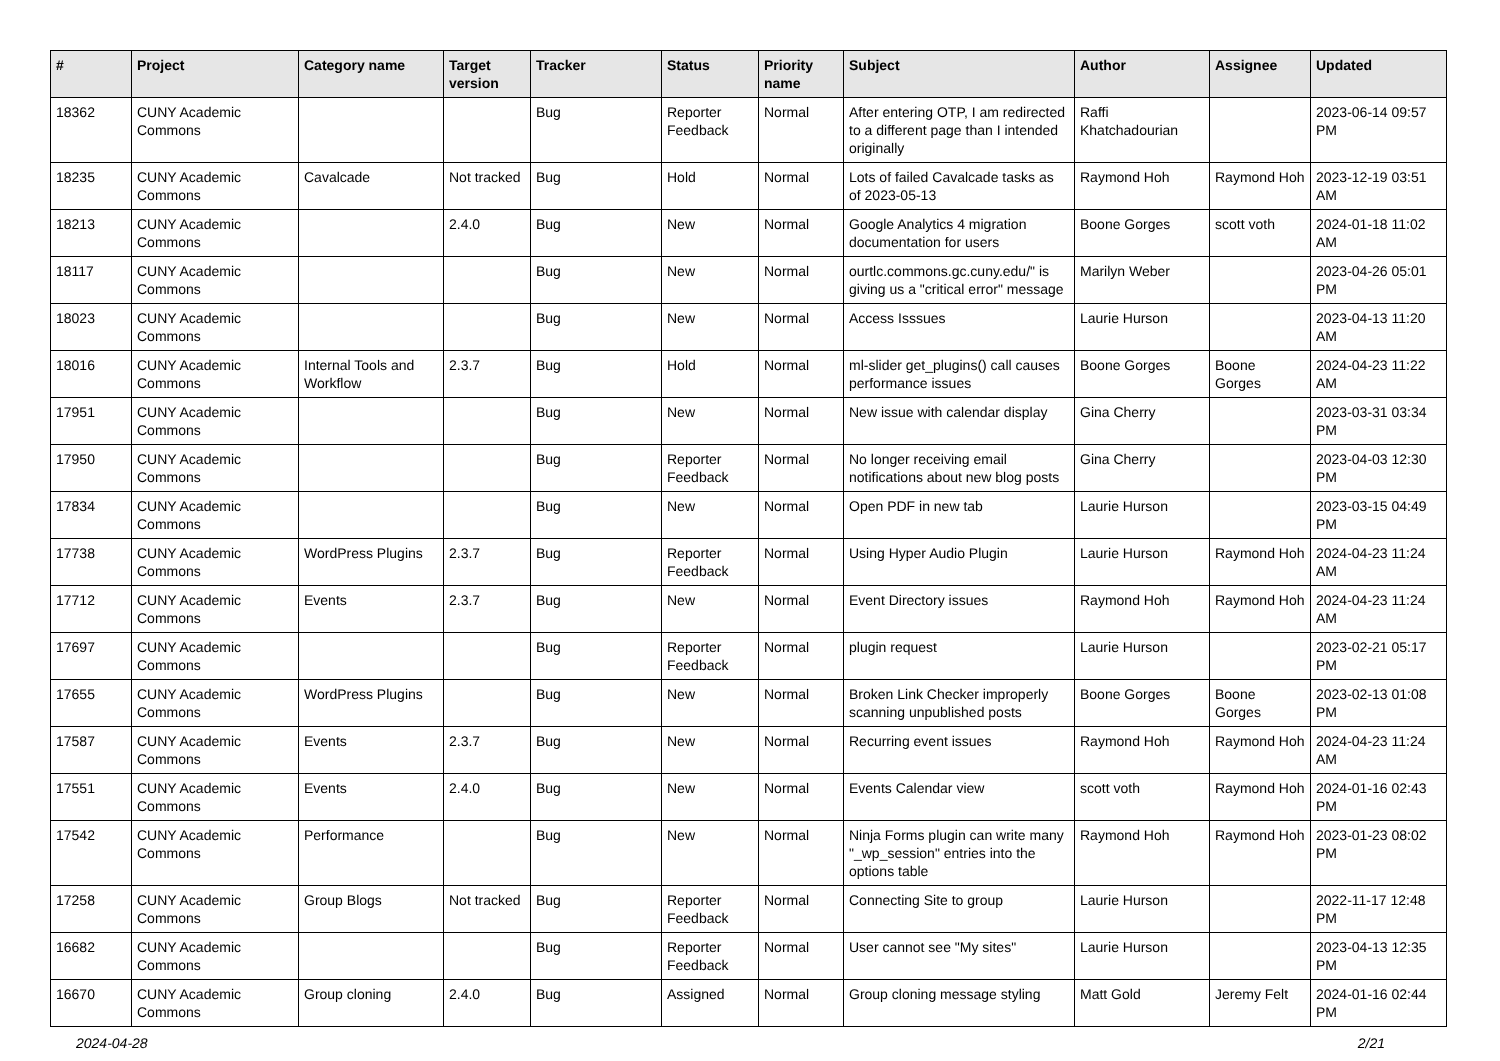| # | Project | Category name | Target version | Tracker | Status | Priority name | Subject | Author | Assignee | Updated |
| --- | --- | --- | --- | --- | --- | --- | --- | --- | --- | --- |
| 18362 | CUNY Academic Commons | | | Bug | Reporter Feedback | Normal | After entering OTP, I am redirected to a different page than I intended originally | Raffi Khatchadourian | | 2023-06-14 09:57 PM |
| 18235 | CUNY Academic Commons | Cavalcade | Not tracked | Bug | Hold | Normal | Lots of failed Cavalcade tasks as of 2023-05-13 | Raymond Hoh | Raymond Hoh | 2023-12-19 03:51 AM |
| 18213 | CUNY Academic Commons | | 2.4.0 | Bug | New | Normal | Google Analytics 4 migration documentation for users | Boone Gorges | scott voth | 2024-01-18 11:02 AM |
| 18117 | CUNY Academic Commons | | | Bug | New | Normal | ourtlc.commons.gc.cuny.edu/" is giving us a "critical error" message | Marilyn Weber | | 2023-04-26 05:01 PM |
| 18023 | CUNY Academic Commons | | | Bug | New | Normal | Access Isssues | Laurie Hurson | | 2023-04-13 11:20 AM |
| 18016 | CUNY Academic Commons | Internal Tools and Workflow | 2.3.7 | Bug | Hold | Normal | ml-slider get_plugins() call causes performance issues | Boone Gorges | Boone Gorges | 2024-04-23 11:22 AM |
| 17951 | CUNY Academic Commons | | | Bug | New | Normal | New issue with calendar display | Gina Cherry | | 2023-03-31 03:34 PM |
| 17950 | CUNY Academic Commons | | | Bug | Reporter Feedback | Normal | No longer receiving email notifications about new blog posts | Gina Cherry | | 2023-04-03 12:30 PM |
| 17834 | CUNY Academic Commons | | | Bug | New | Normal | Open PDF in new tab | Laurie Hurson | | 2023-03-15 04:49 PM |
| 17738 | CUNY Academic Commons | WordPress Plugins | 2.3.7 | Bug | Reporter Feedback | Normal | Using Hyper Audio Plugin | Laurie Hurson | Raymond Hoh | 2024-04-23 11:24 AM |
| 17712 | CUNY Academic Commons | Events | 2.3.7 | Bug | New | Normal | Event Directory issues | Raymond Hoh | Raymond Hoh | 2024-04-23 11:24 AM |
| 17697 | CUNY Academic Commons | | | Bug | Reporter Feedback | Normal | plugin request | Laurie Hurson | | 2023-02-21 05:17 PM |
| 17655 | CUNY Academic Commons | WordPress Plugins | | Bug | New | Normal | Broken Link Checker improperly scanning unpublished posts | Boone Gorges | Boone Gorges | 2023-02-13 01:08 PM |
| 17587 | CUNY Academic Commons | Events | 2.3.7 | Bug | New | Normal | Recurring event issues | Raymond Hoh | Raymond Hoh | 2024-04-23 11:24 AM |
| 17551 | CUNY Academic Commons | Events | 2.4.0 | Bug | New | Normal | Events Calendar view | scott voth | Raymond Hoh | 2024-01-16 02:43 PM |
| 17542 | CUNY Academic Commons | Performance | | Bug | New | Normal | Ninja Forms plugin can write many "_wp_session" entries into the options table | Raymond Hoh | Raymond Hoh | 2023-01-23 08:02 PM |
| 17258 | CUNY Academic Commons | Group Blogs | Not tracked | Bug | Reporter Feedback | Normal | Connecting Site to group | Laurie Hurson | | 2022-11-17 12:48 PM |
| 16682 | CUNY Academic Commons | | | Bug | Reporter Feedback | Normal | User cannot see "My sites" | Laurie Hurson | | 2023-04-13 12:35 PM |
| 16670 | CUNY Academic Commons | Group cloning | 2.4.0 | Bug | Assigned | Normal | Group cloning message styling | Matt Gold | Jeremy Felt | 2024-01-16 02:44 PM |
2024-04-28 2/21